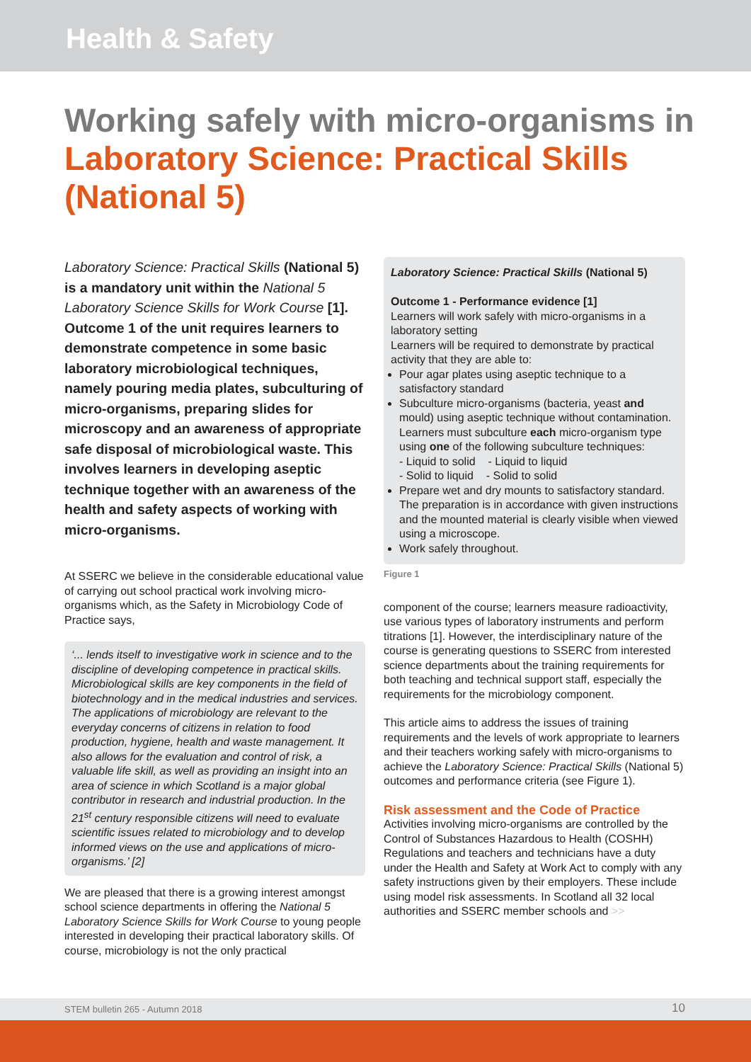Health & Safety
Working safely with micro-organisms in Laboratory Science: Practical Skills (National 5)
Laboratory Science: Practical Skills (National 5) is a mandatory unit within the National 5 Laboratory Science Skills for Work Course [1]. Outcome 1 of the unit requires learners to demonstrate competence in some basic laboratory microbiological techniques, namely pouring media plates, subculturing of micro-organisms, preparing slides for microscopy and an awareness of appropriate safe disposal of microbiological waste. This involves learners in developing aseptic technique together with an awareness of the health and safety aspects of working with micro-organisms.
At SSERC we believe in the considerable educational value of carrying out school practical work involving micro-organisms which, as the Safety in Microbiology Code of Practice says,
‘... lends itself to investigative work in science and to the discipline of developing competence in practical skills. Microbiological skills are key components in the field of biotechnology and in the medical industries and services. The applications of microbiology are relevant to the everyday concerns of citizens in relation to food production, hygiene, health and waste management. It also allows for the evaluation and control of risk, a valuable life skill, as well as providing an insight into an area of science in which Scotland is a major global contributor in research and industrial production. In the 21<sup>st</sup> century responsible citizens will need to evaluate scientific issues related to microbiology and to develop informed views on the use and applications of micro-organisms.’ [2]
We are pleased that there is a growing interest amongst school science departments in offering the National 5 Laboratory Science Skills for Work Course to young people interested in developing their practical laboratory skills. Of course, microbiology is not the only practical
Laboratory Science: Practical Skills (National 5)
Outcome 1 - Performance evidence [1]
Learners will work safely with micro-organisms in a laboratory setting
Learners will be required to demonstrate by practical activity that they are able to:
Pour agar plates using aseptic technique to a satisfactory standard
Subculture micro-organisms (bacteria, yeast and mould) using aseptic technique without contamination. Learners must subculture each micro-organism type using one of the following subculture techniques:
- Liquid to solid - Liquid to liquid
- Solid to liquid - Solid to solid
Prepare wet and dry mounts to satisfactory standard. The preparation is in accordance with given instructions and the mounted material is clearly visible when viewed using a microscope.
Work safely throughout.
Figure 1
component of the course; learners measure radioactivity, use various types of laboratory instruments and perform titrations [1]. However, the interdisciplinary nature of the course is generating questions to SSERC from interested science departments about the training requirements for both teaching and technical support staff, especially the requirements for the microbiology component.
This article aims to address the issues of training requirements and the levels of work appropriate to learners and their teachers working safely with micro-organisms to achieve the Laboratory Science: Practical Skills (National 5) outcomes and performance criteria (see Figure 1).
Risk assessment and the Code of Practice
Activities involving micro-organisms are controlled by the Control of Substances Hazardous to Health (COSHH) Regulations and teachers and technicians have a duty under the Health and Safety at Work Act to comply with any safety instructions given by their employers. These include using model risk assessments. In Scotland all 32 local authorities and SSERC member schools and >>
STEM bulletin 265 - Autumn 2018 10